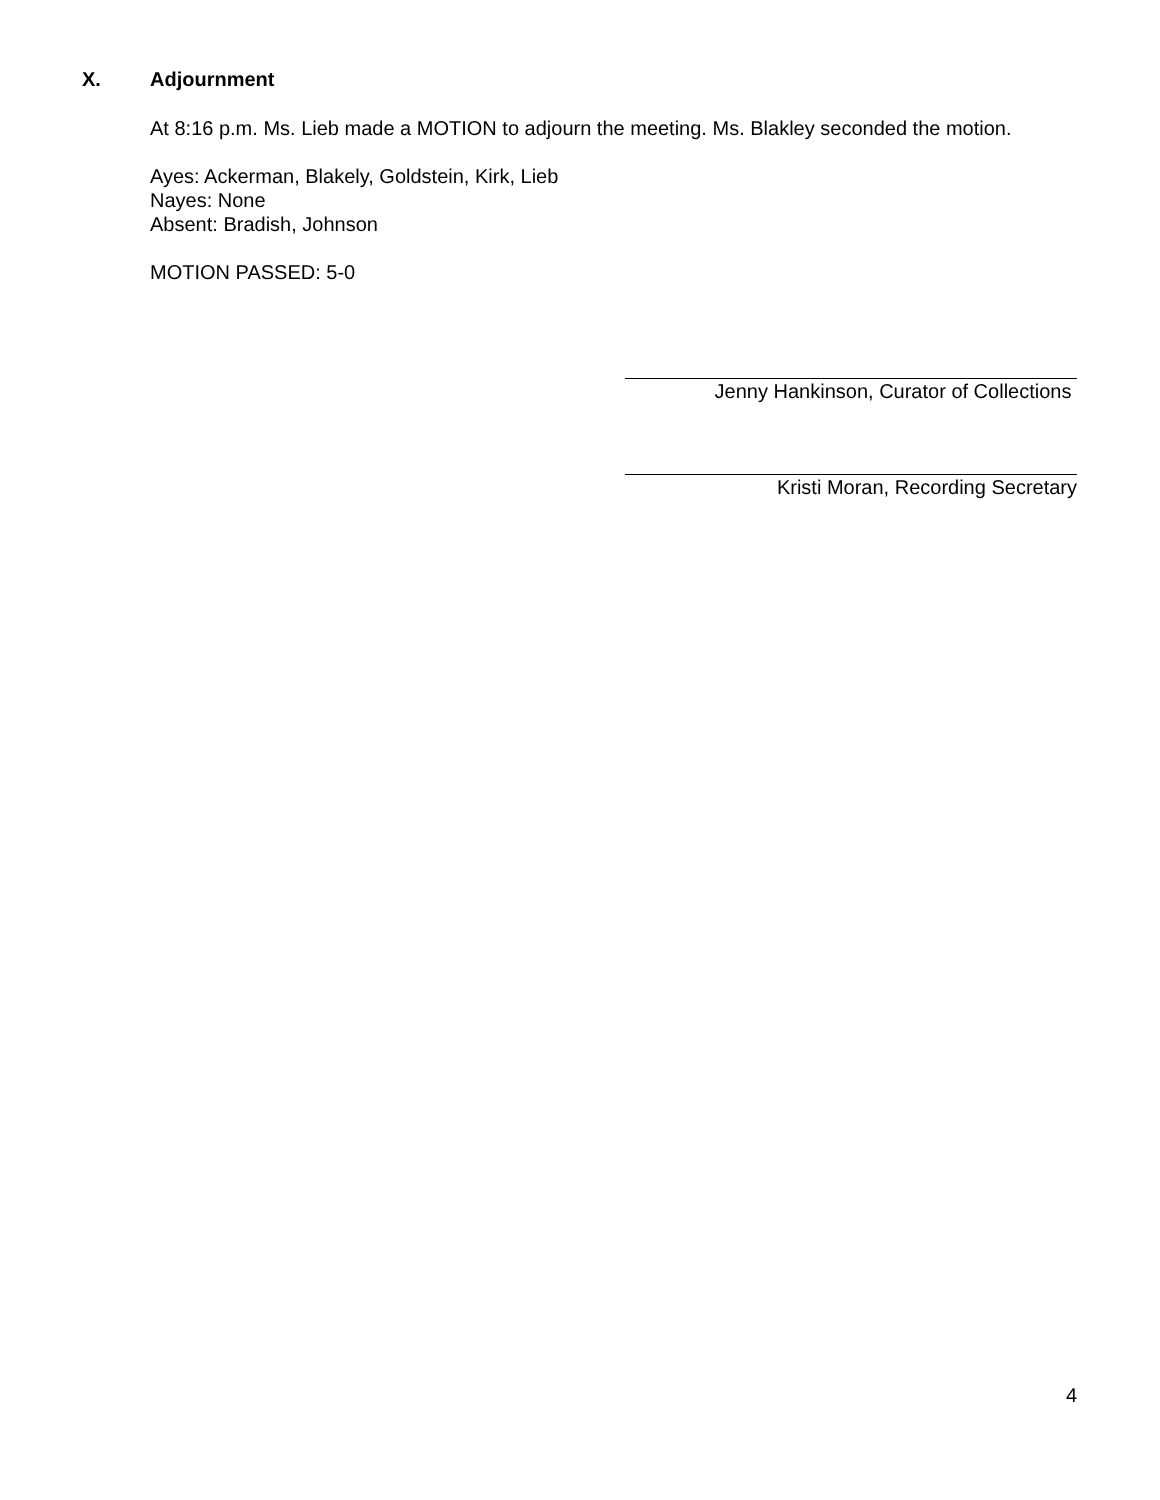X. Adjournment
At 8:16 p.m. Ms. Lieb made a MOTION to adjourn the meeting. Ms. Blakley seconded the motion.
Ayes: Ackerman, Blakely, Goldstein, Kirk, Lieb
Nayes: None
Absent: Bradish, Johnson
MOTION PASSED: 5-0
Jenny Hankinson, Curator of Collections
Kristi Moran, Recording Secretary
4